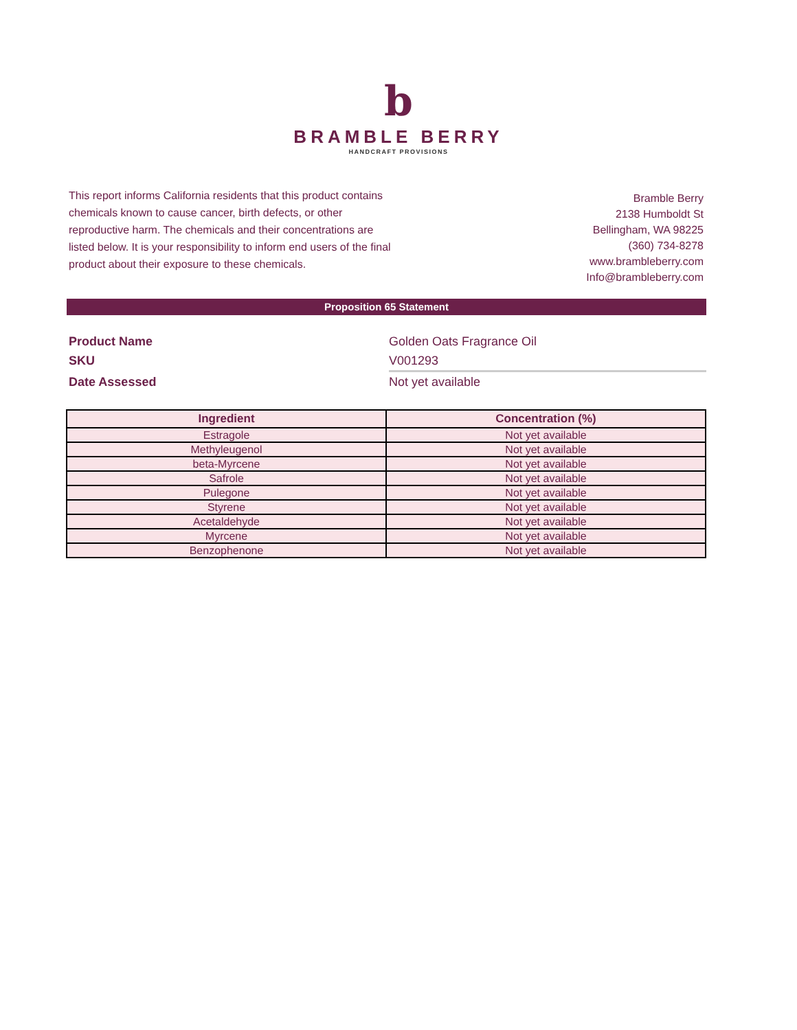b
BRAMBLE BERRY
HANDCRAFT PROVISIONS
This report informs California residents that this product contains chemicals known to cause cancer, birth defects, or other reproductive harm. The chemicals and their concentrations are listed below. It is your responsibility to inform end users of the final product about their exposure to these chemicals.
Bramble Berry
2138 Humboldt St
Bellingham, WA 98225
(360) 734-8278
www.brambleberry.com
Info@brambleberry.com
Proposition 65 Statement
Product Name
Golden Oats Fragrance Oil
SKU
V001293
Date Assessed
Not yet available
| Ingredient | Concentration (%) |
| --- | --- |
| Estragole | Not yet available |
| Methyleugenol | Not yet available |
| beta-Myrcene | Not yet available |
| Safrole | Not yet available |
| Pulegone | Not yet available |
| Styrene | Not yet available |
| Acetaldehyde | Not yet available |
| Myrcene | Not yet available |
| Benzophenone | Not yet available |